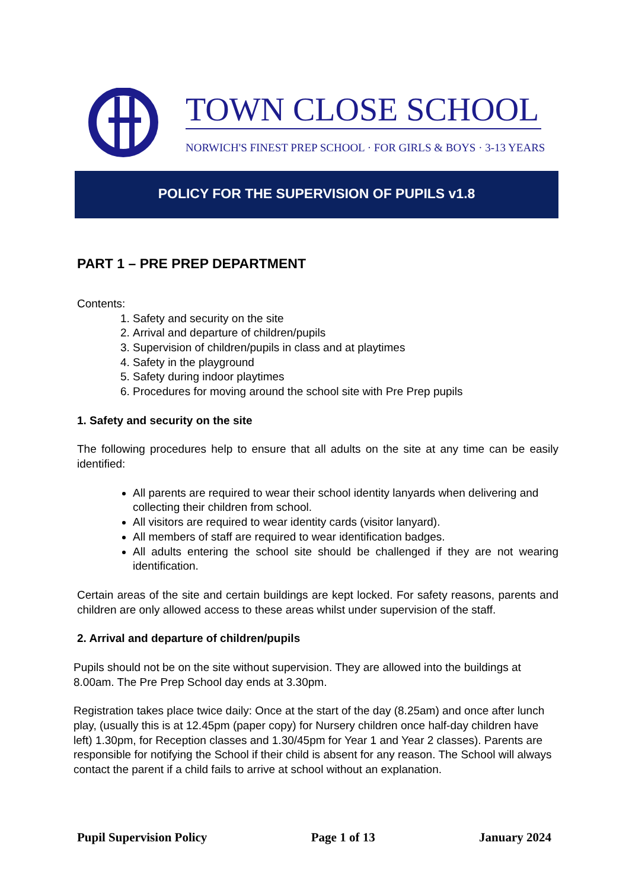TOWN CLOSE SCHOOL
NORWICH'S FINEST PREP SCHOOL · FOR GIRLS & BOYS · 3-13 YEARS
POLICY FOR THE SUPERVISION OF PUPILS v1.8
PART 1 – PRE PREP DEPARTMENT
Contents:
1. Safety and security on the site
2. Arrival and departure of children/pupils
3. Supervision of children/pupils in class and at playtimes
4. Safety in the playground
5. Safety during indoor playtimes
6. Procedures for moving around the school site with Pre Prep pupils
1. Safety and security on the site
The following procedures help to ensure that all adults on the site at any time can be easily identified:
All parents are required to wear their school identity lanyards when delivering and collecting their children from school.
All visitors are required to wear identity cards (visitor lanyard).
All members of staff are required to wear identification badges.
All adults entering the school site should be challenged if they are not wearing identification.
Certain areas of the site and certain buildings are kept locked. For safety reasons, parents and children are only allowed access to these areas whilst under supervision of the staff.
2. Arrival and departure of children/pupils
Pupils should not be on the site without supervision. They are allowed into the buildings at 8.00am. The Pre Prep School day ends at 3.30pm.
Registration takes place twice daily: Once at the start of the day (8.25am) and once after lunch play, (usually this is at 12.45pm (paper copy) for Nursery children once half-day children have left) 1.30pm, for Reception classes and 1.30/45pm for Year 1 and Year 2 classes). Parents are responsible for notifying the School if their child is absent for any reason. The School will always contact the parent if a child fails to arrive at school without an explanation.
Pupil Supervision Policy Page 1 of 13 January 2024